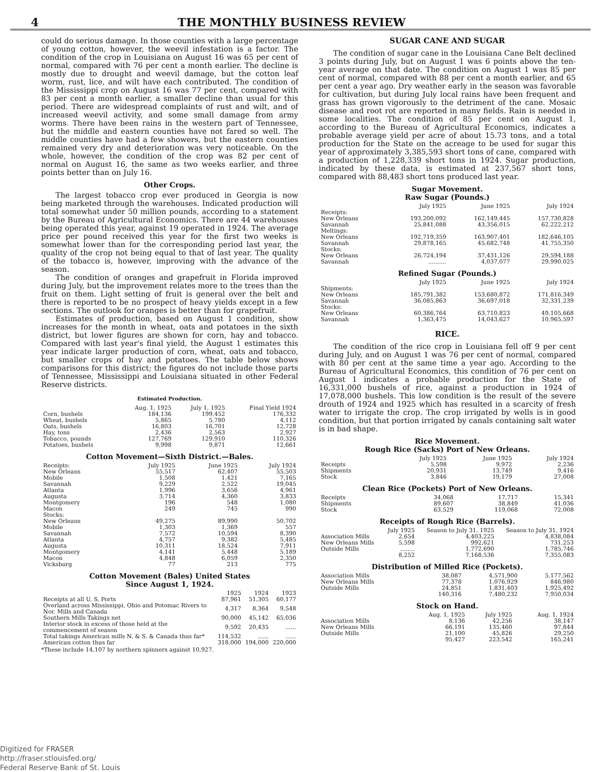4 THE MONTHLY BUSINESS REVIEW
could do serious damage. In those counties with a large percentage of young cotton, however, the weevil infestation is a factor. The condition of the crop in Louisiana on August 16 was 65 per cent of normal, compared with 76 per cent a month earlier. The decline is mostly due to drought and weevil damage, but the cotton leaf worm, rust, lice, and wilt have each contributed. The condition of the Mississippi crop on August 16 was 77 per cent, compared with 83 per cent a month earlier, a smaller decline than usual for this period. There are widespread complaints of rust and wilt, and of increased weevil activity, and some small damage from army worms. There have been rains in the western part of Tennessee, but the middle and eastern counties have not fared so well. The middle counties have had a few showers, but the eastern counties remained very dry and deterioration was very noticeable. On the whole, however, the condition of the crop was 82 per cent of normal on August 16, the same as two weeks earlier, and three points better than on July 16.
Other Crops.
The largest tobacco crop ever produced in Georgia is now being marketed through the warehouses. Indicated production will total somewhat under 50 million pounds, according to a statement by the Bureau of Agricultural Economics. There are 44 warehouses being operated this year, against 19 operated in 1924. The average price per pound received this year for the first two weeks is somewhat lower than for the corresponding period last year, the quality of the crop not being equal to that of last year. The quality of the tobacco is, however, improving with the advance of the season.
The condition of oranges and grapefruit in Florida improved during July, but the improvement relates more to the trees than the fruit on them. Light setting of fruit is general over the belt and there is reported to be no prospect of heavy yields except in a few sections. The outlook for oranges is better than for grapefruit.
Estimates of production, based on August 1 condition, show increases for the month in wheat, oats and potatoes in the sixth district, but lower figures are shown for corn, hay and tobacco. Compared with last year's final yield, the August 1 estimates this year indicate larger production of corn, wheat, oats and tobacco, but smaller crops of hay and potatoes. The table below shows comparisons for this district; the figures do not include those parts of Tennessee, Mississippi and Louisiana situated in other Federal Reserve districts.
Estimated Production.
| | Aug. 1, 1925 | July 1, 1925 | Final Yield 1924 |
| --- | --- | --- | --- |
| Corn, bushels | 184,136 | 199,452 | 176,332 |
| Wheat, bushels | 5,865 | 5,780 | 4,112 |
| Oats, bushels | 16,803 | 16,701 | 12,728 |
| Hay, tons | 2,436 | 2,563 | 2,927 |
| Tobacco, pounds | 127,769 | 129,910 | 110,326 |
| Potatoes, bushels | 9,998 | 9,871 | 12,661 |
Cotton Movement—Sixth District.—Bales.
| Receipts: | July 1925 | June 1925 | July 1924 |
| --- | --- | --- | --- |
| New Orleans | 55,517 | 62,407 | 55,503 |
| Mobile | 1,508 | 1,421 | 7,165 |
| Savannah | 9,229 | 2,522 | 19,045 |
| Atlanta | 1,996 | 3,656 | 4,961 |
| Augusta | 3,714 | 4,360 | 3,833 |
| Montgomery | 196 | 548 | 1,080 |
| Macon | 249 | 745 | 990 |
| Stocks: | | | |
| New Orleans | 49,275 | 89,990 | 50,702 |
| Mobile | 1,303 | 1,369 | 557 |
| Savannah | 7,572 | 10,594 | 8,390 |
| Atlanta | 4,757 | 9,382 | 5,485 |
| Augusta | 10,311 | 18,524 | 7,911 |
| Montgomery | 4,141 | 5,448 | 5,189 |
| Macon | 4,848 | 6,059 | 2,350 |
| Vicksburg | 77 | 213 | 775 |
Cotton Movement (Bales) United States
Since August 1, 1924.
| | 1925 | 1924 | 1923 |
| --- | --- | --- | --- |
| Receipts at all U. S. Ports | 87,961 | 51,305 | 60,177 |
| Overland across Mississippi, Ohio and Potomac Rivers to Nor. Mills and Canada | 4,317 | 8,364 | 9,548 |
| Southern Mills Takings net | 90,000 | 45,142 | 65,036 |
| Interior stock in excess of those held at the commencement of season | 9,592 | 20,435 | ...... |
| Total takings American mills N. & S. & Canada thus far* | 114,532 | ...... | ...... |
| American cotton thus far | 318,000 | 194,000 | 220,000 |
*These include 14,107 by northern spinners against 10,927.
SUGAR CANE AND SUGAR
The condition of sugar cane in the Louisiana Cane Belt declined 3 points during July, but on August 1 was 6 points above the ten-year average on that date. The condition on August 1 was 85 per cent of normal, compared with 88 per cent a month earlier, and 65 per cent a year ago. Dry weather early in the season was favorable for cultivation, but during July local rains have been frequent and grass has grown vigorously to the detriment of the cane. Mosaic disease and root rot are reported in many fields. Rain is needed in some localities. The condition of 85 per cent on August 1, according to the Bureau of Agricultural Economics, indicates a probable average yield per acre of about 15.73 tons, and a total production for the State on the acreage to be used for sugar this year of approximately 3,385,593 short tons of cane, compared with a production of 1,228,339 short tons in 1924. Sugar production, indicated by these data, is estimated at 237,567 short tons, compared with 88,483 short tons produced last year.
Sugar Movement.
Raw Sugar (Pounds.)
| | July 1925 | June 1925 | July 1924 |
| --- | --- | --- | --- |
| Receipts: | | | |
| New Orleans | 193,200,092 | 162,149,445 | 157,730,828 |
| Savannah | 25,841,088 | 43,356,015 | 62,222,212 |
| Meltings: | | | |
| New Orleans | 192,719,359 | 163,907,401 | 182,646,105 |
| Savannah | 29,878,165 | 45,682,748 | 41,755,350 |
| Stocks: | | | |
| New Orleans | 26,724,194 | 37,431,126 | 29,594,188 |
| Savannah | .......... | 4,037,077 | 29,990,025 |
Refined Sugar (Pounds.)
| | July 1925 | June 1925 | July 1924 |
| --- | --- | --- | --- |
| Shipments: | | | |
| New Orleans | 185,791,382 | 153,680,872 | 171,816,349 |
| Savannah | 36,085,863 | 36,697,018 | 32,331,239 |
| Stocks: | | | |
| New Orleans | 60,386,764 | 63,710,823 | 49,105,668 |
| Savannah | 1,363,475 | 14,043,627 | 10,965,597 |
RICE.
The condition of the rice crop in Louisiana fell off 9 per cent during July, and on August 1 was 76 per cent of normal, compared with 80 per cent at the same time a year ago. According to the Bureau of Agricultural Economics, this condition of 76 per cent on August 1 indicates a probable production for the State of 16,331,000 bushels of rice, against a production in 1924 of 17,078,000 bushels. This low condition is the result of the severe drouth of 1924 and 1925 which has resulted in a scarcity of fresh water to irrigate the crop. The crop irrigated by wells is in good condition, but that portion irrigated by canals containing salt water is in bad shape.
Rice Movement.
Rough Rice (Sacks) Port of New Orleans.
| | July 1925 | June 1925 | July 1924 |
| --- | --- | --- | --- |
| Receipts | 5,598 | 9,972 | 2,236 |
| Shipments | 20,931 | 13,749 | 9,416 |
| Stock | 3,846 | 19,179 | 27,008 |
Clean Rice (Pockets) Port of New Orleans.
| Receipts | 34,068 | 17,717 | 15,341 |
| Shipments | 89,607 | 38,849 | 41,036 |
| Stock | 63,529 | 119,068 | 72,008 |
Receipts of Rough Rice (Barrels).
| | July 1925 | Season to July 31, 1925 | Season to July 31, 1924 |
| --- | --- | --- | --- |
| Association Mills | 2,654 | 4,403,225 | 4,838,084 |
| New Orleans Mills | 5,598 | 992,621 | 731,253 |
| Outside Mills | ........ | 1,772,690 | 1,785,746 |
| | 8,252 | 7,168,536 | 7,355,083 |
Distribution of Milled Rice (Pockets).
| Association Mills | 38,087 | 4,571,900 | 5,177,562 |
| New Orleans Mills | 77,378 | 1,076,929 | 846,980 |
| Outside Mills | 24,851 | 1,831,403 | 1,925,492 |
| | 140,316 | 7,480,232 | 7,950,034 |
Stock on Hand.
| | Aug. 1, 1925 | July 1925 | Aug. 1, 1924 |
| --- | --- | --- | --- |
| Association Mills | 8,136 | 42,256 | 38,147 |
| New Orleans Mills | 66,191 | 135,460 | 97,844 |
| Outside Mills | 21,100 | 45,826 | 29,250 |
| | 95,427 | 223,542 | 165,241 |
Digitized for FRASER
http://fraser.stlouisfed.org/
Federal Reserve Bank of St. Louis